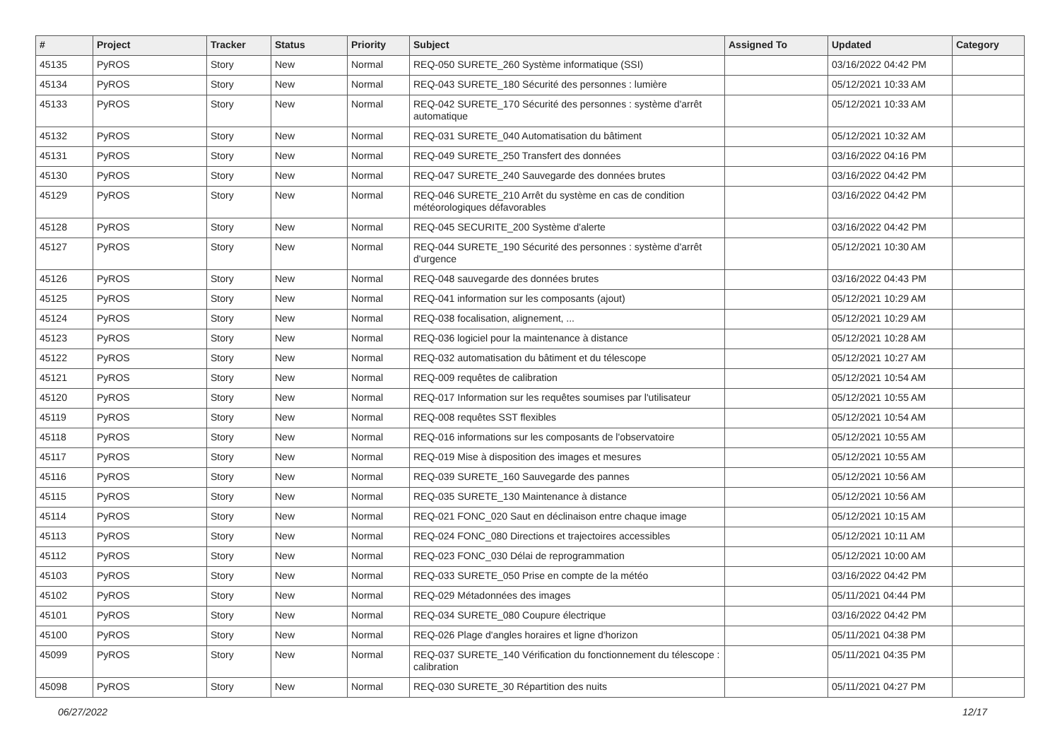| # | Project | Tracker | Status | Priority | Subject | Assigned To | Updated | Category |
| --- | --- | --- | --- | --- | --- | --- | --- | --- |
| 45135 | PyROS | Story | New | Normal | REQ-050 SURETE_260 Système informatique (SSI) | | 03/16/2022 04:42 PM | |
| 45134 | PyROS | Story | New | Normal | REQ-043 SURETE_180 Sécurité des personnes : lumière | | 05/12/2021 10:33 AM | |
| 45133 | PyROS | Story | New | Normal | REQ-042 SURETE_170 Sécurité des personnes : système d'arrêt automatique | | 05/12/2021 10:33 AM | |
| 45132 | PyROS | Story | New | Normal | REQ-031 SURETE_040 Automatisation du bâtiment | | 05/12/2021 10:32 AM | |
| 45131 | PyROS | Story | New | Normal | REQ-049 SURETE_250 Transfert des données | | 03/16/2022 04:16 PM | |
| 45130 | PyROS | Story | New | Normal | REQ-047 SURETE_240 Sauvegarde des données brutes | | 03/16/2022 04:42 PM | |
| 45129 | PyROS | Story | New | Normal | REQ-046 SURETE_210 Arrêt du système en cas de condition météorologiques défavorables | | 03/16/2022 04:42 PM | |
| 45128 | PyROS | Story | New | Normal | REQ-045 SECURITE_200 Système d'alerte | | 03/16/2022 04:42 PM | |
| 45127 | PyROS | Story | New | Normal | REQ-044 SURETE_190 Sécurité des personnes : système d'arrêt d'urgence | | 05/12/2021 10:30 AM | |
| 45126 | PyROS | Story | New | Normal | REQ-048 sauvegarde des données brutes | | 03/16/2022 04:43 PM | |
| 45125 | PyROS | Story | New | Normal | REQ-041 information sur les composants (ajout) | | 05/12/2021 10:29 AM | |
| 45124 | PyROS | Story | New | Normal | REQ-038 focalisation, alignement, ... | | 05/12/2021 10:29 AM | |
| 45123 | PyROS | Story | New | Normal | REQ-036 logiciel pour la maintenance à distance | | 05/12/2021 10:28 AM | |
| 45122 | PyROS | Story | New | Normal | REQ-032 automatisation du bâtiment et du télescope | | 05/12/2021 10:27 AM | |
| 45121 | PyROS | Story | New | Normal | REQ-009 requêtes de calibration | | 05/12/2021 10:54 AM | |
| 45120 | PyROS | Story | New | Normal | REQ-017 Information sur les requêtes soumises par l'utilisateur | | 05/12/2021 10:55 AM | |
| 45119 | PyROS | Story | New | Normal | REQ-008 requêtes SST flexibles | | 05/12/2021 10:54 AM | |
| 45118 | PyROS | Story | New | Normal | REQ-016 informations sur les composants de l'observatoire | | 05/12/2021 10:55 AM | |
| 45117 | PyROS | Story | New | Normal | REQ-019 Mise à disposition des images et mesures | | 05/12/2021 10:55 AM | |
| 45116 | PyROS | Story | New | Normal | REQ-039 SURETE_160 Sauvegarde des pannes | | 05/12/2021 10:56 AM | |
| 45115 | PyROS | Story | New | Normal | REQ-035 SURETE_130 Maintenance à distance | | 05/12/2021 10:56 AM | |
| 45114 | PyROS | Story | New | Normal | REQ-021 FONC_020 Saut en déclinaison entre chaque image | | 05/12/2021 10:15 AM | |
| 45113 | PyROS | Story | New | Normal | REQ-024 FONC_080 Directions et trajectoires accessibles | | 05/12/2021 10:11 AM | |
| 45112 | PyROS | Story | New | Normal | REQ-023 FONC_030 Délai de reprogrammation | | 05/12/2021 10:00 AM | |
| 45103 | PyROS | Story | New | Normal | REQ-033 SURETE_050 Prise en compte de la météo | | 03/16/2022 04:42 PM | |
| 45102 | PyROS | Story | New | Normal | REQ-029 Métadonnées des images | | 05/11/2021 04:44 PM | |
| 45101 | PyROS | Story | New | Normal | REQ-034 SURETE_080 Coupure électrique | | 03/16/2022 04:42 PM | |
| 45100 | PyROS | Story | New | Normal | REQ-026 Plage d'angles horaires et ligne d'horizon | | 05/11/2021 04:38 PM | |
| 45099 | PyROS | Story | New | Normal | REQ-037 SURETE_140 Vérification du fonctionnement du télescope : calibration | | 05/11/2021 04:35 PM | |
| 45098 | PyROS | Story | New | Normal | REQ-030 SURETE_30 Répartition des nuits | | 05/11/2021 04:27 PM | |
06/27/2022 12/17